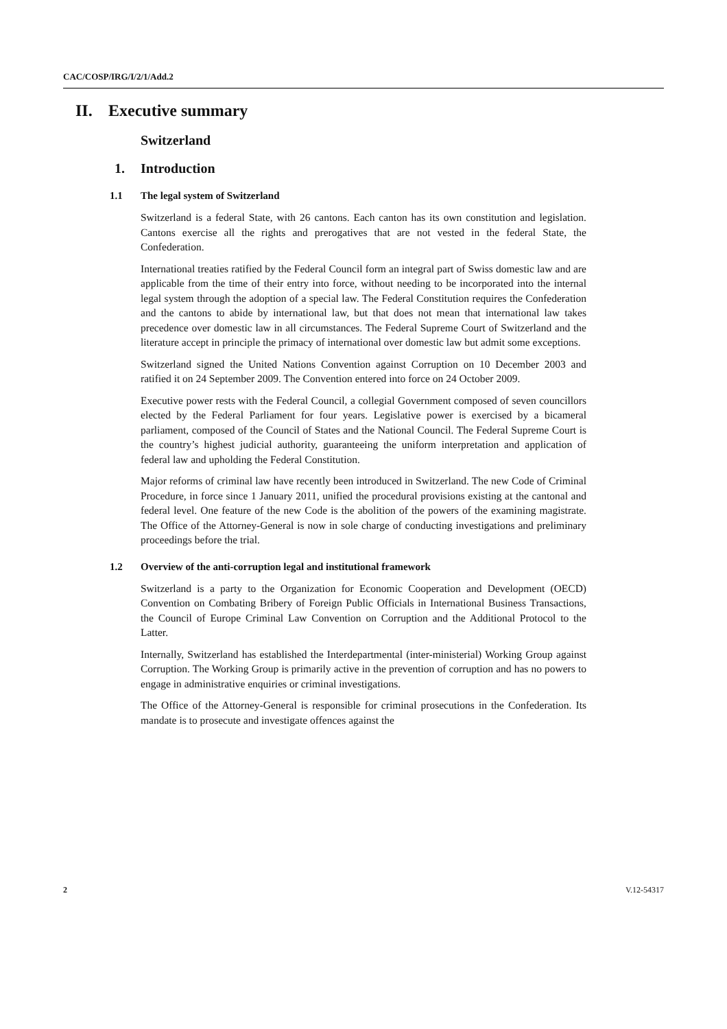CAC/COSP/IRG/I/2/1/Add.2
II. Executive summary
Switzerland
1. Introduction
1.1 The legal system of Switzerland
Switzerland is a federal State, with 26 cantons. Each canton has its own constitution and legislation. Cantons exercise all the rights and prerogatives that are not vested in the federal State, the Confederation.
International treaties ratified by the Federal Council form an integral part of Swiss domestic law and are applicable from the time of their entry into force, without needing to be incorporated into the internal legal system through the adoption of a special law. The Federal Constitution requires the Confederation and the cantons to abide by international law, but that does not mean that international law takes precedence over domestic law in all circumstances. The Federal Supreme Court of Switzerland and the literature accept in principle the primacy of international over domestic law but admit some exceptions.
Switzerland signed the United Nations Convention against Corruption on 10 December 2003 and ratified it on 24 September 2009. The Convention entered into force on 24 October 2009.
Executive power rests with the Federal Council, a collegial Government composed of seven councillors elected by the Federal Parliament for four years. Legislative power is exercised by a bicameral parliament, composed of the Council of States and the National Council. The Federal Supreme Court is the country’s highest judicial authority, guaranteeing the uniform interpretation and application of federal law and upholding the Federal Constitution.
Major reforms of criminal law have recently been introduced in Switzerland. The new Code of Criminal Procedure, in force since 1 January 2011, unified the procedural provisions existing at the cantonal and federal level. One feature of the new Code is the abolition of the powers of the examining magistrate. The Office of the Attorney-General is now in sole charge of conducting investigations and preliminary proceedings before the trial.
1.2 Overview of the anti-corruption legal and institutional framework
Switzerland is a party to the Organization for Economic Cooperation and Development (OECD) Convention on Combating Bribery of Foreign Public Officials in International Business Transactions, the Council of Europe Criminal Law Convention on Corruption and the Additional Protocol to the Latter.
Internally, Switzerland has established the Interdepartmental (inter-ministerial) Working Group against Corruption. The Working Group is primarily active in the prevention of corruption and has no powers to engage in administrative enquiries or criminal investigations.
The Office of the Attorney-General is responsible for criminal prosecutions in the Confederation. Its mandate is to prosecute and investigate offences against the
2 V.12-54317